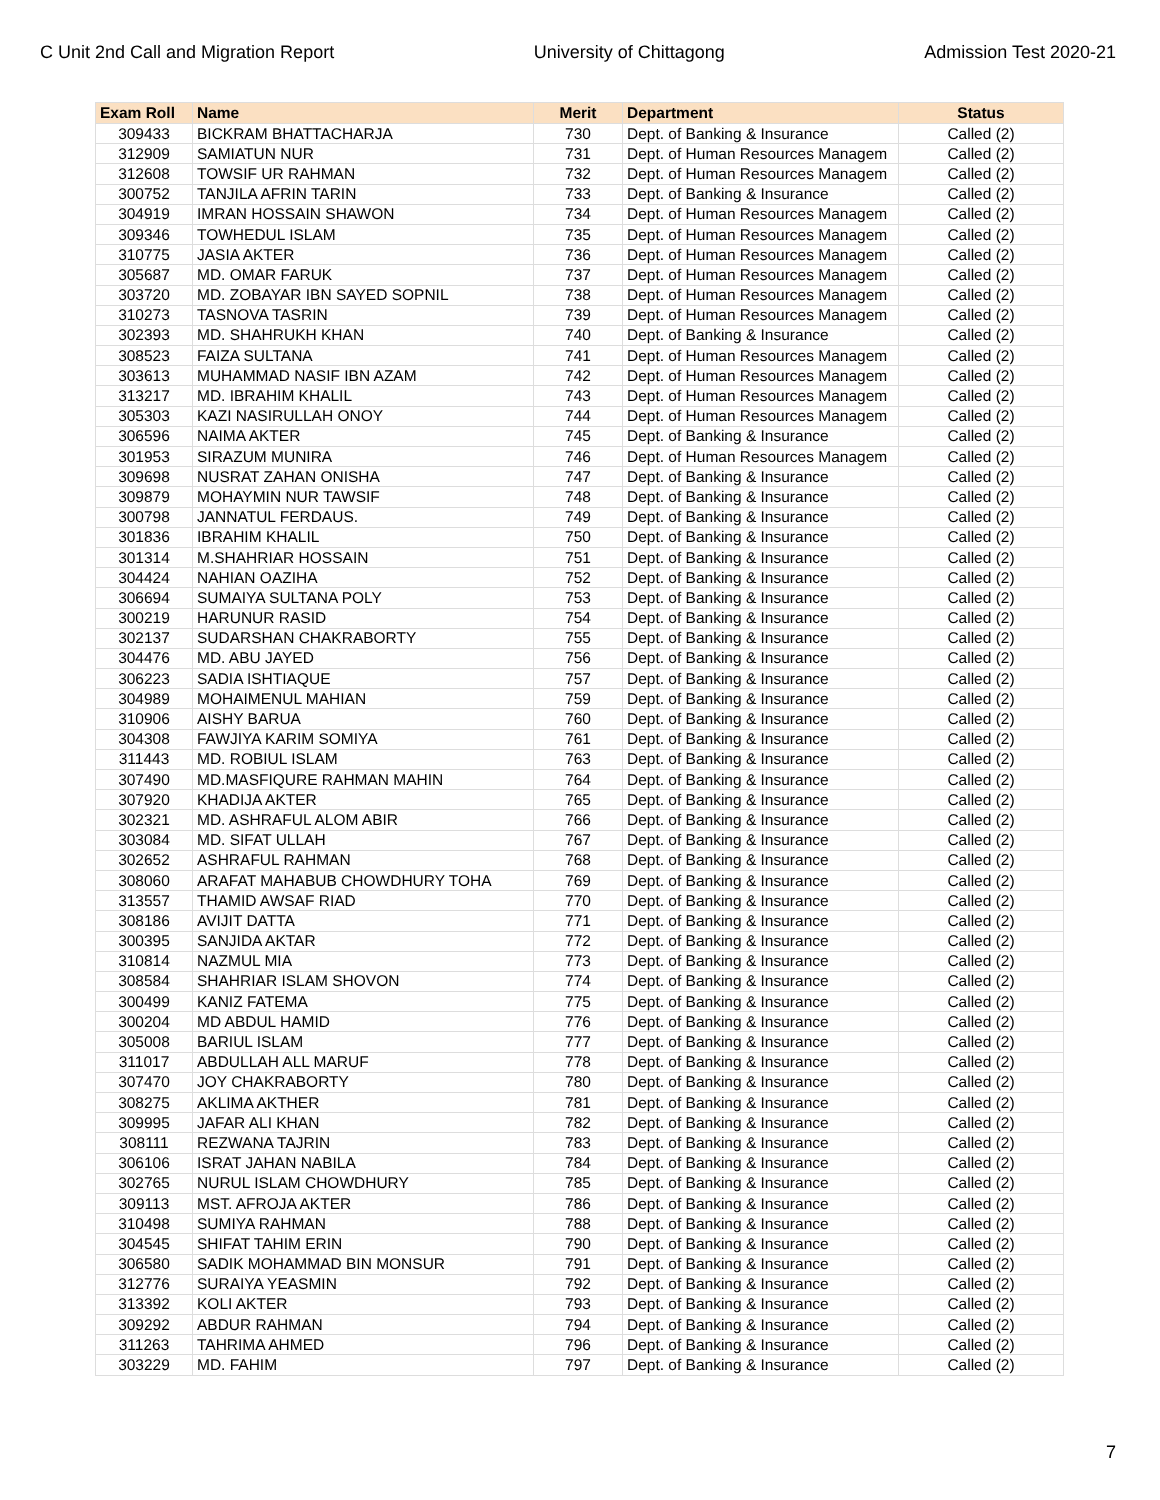C Unit 2nd Call and Migration Report University of Chittagong Admission Test 2020-21
| Exam Roll | Name | Merit | Department | Status |
| --- | --- | --- | --- | --- |
| 309433 | BICKRAM BHATTACHARJA | 730 | Dept. of Banking & Insurance | Called (2) |
| 312909 | SAMIATUN NUR | 731 | Dept. of Human Resources Managem | Called (2) |
| 312608 | TOWSIF UR RAHMAN | 732 | Dept. of Human Resources Managem | Called (2) |
| 300752 | TANJILA AFRIN TARIN | 733 | Dept. of Banking & Insurance | Called (2) |
| 304919 | IMRAN HOSSAIN SHAWON | 734 | Dept. of Human Resources Managem | Called (2) |
| 309346 | TOWHEDUL ISLAM | 735 | Dept. of Human Resources Managem | Called (2) |
| 310775 | JASIA AKTER | 736 | Dept. of Human Resources Managem | Called (2) |
| 305687 | MD. OMAR FARUK | 737 | Dept. of Human Resources Managem | Called (2) |
| 303720 | MD. ZOBAYAR IBN SAYED SOPNIL | 738 | Dept. of Human Resources Managem | Called (2) |
| 310273 | TASNOVA TASRIN | 739 | Dept. of Human Resources Managem | Called (2) |
| 302393 | MD. SHAHRUKH KHAN | 740 | Dept. of Banking & Insurance | Called (2) |
| 308523 | FAIZA SULTANA | 741 | Dept. of Human Resources Managem | Called (2) |
| 303613 | MUHAMMAD NASIF IBN AZAM | 742 | Dept. of Human Resources Managem | Called (2) |
| 313217 | MD. IBRAHIM KHALIL | 743 | Dept. of Human Resources Managem | Called (2) |
| 305303 | KAZI NASIRULLAH ONOY | 744 | Dept. of Human Resources Managem | Called (2) |
| 306596 | NAIMA AKTER | 745 | Dept. of Banking & Insurance | Called (2) |
| 301953 | SIRAZUM MUNIRA | 746 | Dept. of Human Resources Managem | Called (2) |
| 309698 | NUSRAT ZAHAN ONISHA | 747 | Dept. of Banking & Insurance | Called (2) |
| 309879 | MOHAYMIN NUR TAWSIF | 748 | Dept. of Banking & Insurance | Called (2) |
| 300798 | JANNATUL FERDAUS. | 749 | Dept. of Banking & Insurance | Called (2) |
| 301836 | IBRAHIM KHALIL | 750 | Dept. of Banking & Insurance | Called (2) |
| 301314 | M.SHAHRIAR HOSSAIN | 751 | Dept. of Banking & Insurance | Called (2) |
| 304424 | NAHIAN OAZIHA | 752 | Dept. of Banking & Insurance | Called (2) |
| 306694 | SUMAIYA SULTANA POLY | 753 | Dept. of Banking & Insurance | Called (2) |
| 300219 | HARUNUR RASID | 754 | Dept. of Banking & Insurance | Called (2) |
| 302137 | SUDARSHAN CHAKRABORTY | 755 | Dept. of Banking & Insurance | Called (2) |
| 304476 | MD. ABU JAYED | 756 | Dept. of Banking & Insurance | Called (2) |
| 306223 | SADIA ISHTIAQUE | 757 | Dept. of Banking & Insurance | Called (2) |
| 304989 | MOHAIMENUL MAHIAN | 759 | Dept. of Banking & Insurance | Called (2) |
| 310906 | AISHY BARUA | 760 | Dept. of Banking & Insurance | Called (2) |
| 304308 | FAWJIYA KARIM SOMIYA | 761 | Dept. of Banking & Insurance | Called (2) |
| 311443 | MD. ROBIUL ISLAM | 763 | Dept. of Banking & Insurance | Called (2) |
| 307490 | MD.MASFIQURE RAHMAN MAHIN | 764 | Dept. of Banking & Insurance | Called (2) |
| 307920 | KHADIJA AKTER | 765 | Dept. of Banking & Insurance | Called (2) |
| 302321 | MD. ASHRAFUL ALOM ABIR | 766 | Dept. of Banking & Insurance | Called (2) |
| 303084 | MD. SIFAT ULLAH | 767 | Dept. of Banking & Insurance | Called (2) |
| 302652 | ASHRAFUL RAHMAN | 768 | Dept. of Banking & Insurance | Called (2) |
| 308060 | ARAFAT MAHABUB CHOWDHURY TOHA | 769 | Dept. of Banking & Insurance | Called (2) |
| 313557 | THAMID AWSAF RIAD | 770 | Dept. of Banking & Insurance | Called (2) |
| 308186 | AVIJIT DATTA | 771 | Dept. of Banking & Insurance | Called (2) |
| 300395 | SANJIDA AKTAR | 772 | Dept. of Banking & Insurance | Called (2) |
| 310814 | NAZMUL MIA | 773 | Dept. of Banking & Insurance | Called (2) |
| 308584 | SHAHRIAR ISLAM SHOVON | 774 | Dept. of Banking & Insurance | Called (2) |
| 300499 | KANIZ FATEMA | 775 | Dept. of Banking & Insurance | Called (2) |
| 300204 | MD ABDUL HAMID | 776 | Dept. of Banking & Insurance | Called (2) |
| 305008 | BARIUL ISLAM | 777 | Dept. of Banking & Insurance | Called (2) |
| 311017 | ABDULLAH ALL MARUF | 778 | Dept. of Banking & Insurance | Called (2) |
| 307470 | JOY CHAKRABORTY | 780 | Dept. of Banking & Insurance | Called (2) |
| 308275 | AKLIMA AKTHER | 781 | Dept. of Banking & Insurance | Called (2) |
| 309995 | JAFAR ALI KHAN | 782 | Dept. of Banking & Insurance | Called (2) |
| 308111 | REZWANA TAJRIN | 783 | Dept. of Banking & Insurance | Called (2) |
| 306106 | ISRAT JAHAN NABILA | 784 | Dept. of Banking & Insurance | Called (2) |
| 302765 | NURUL ISLAM CHOWDHURY | 785 | Dept. of Banking & Insurance | Called (2) |
| 309113 | MST. AFROJA AKTER | 786 | Dept. of Banking & Insurance | Called (2) |
| 310498 | SUMIYA RAHMAN | 788 | Dept. of Banking & Insurance | Called (2) |
| 304545 | SHIFAT TAHIM ERIN | 790 | Dept. of Banking & Insurance | Called (2) |
| 306580 | SADIK MOHAMMAD BIN MONSUR | 791 | Dept. of Banking & Insurance | Called (2) |
| 312776 | SURAIYA YEASMIN | 792 | Dept. of Banking & Insurance | Called (2) |
| 313392 | KOLI AKTER | 793 | Dept. of Banking & Insurance | Called (2) |
| 309292 | ABDUR RAHMAN | 794 | Dept. of Banking & Insurance | Called (2) |
| 311263 | TAHRIMA AHMED | 796 | Dept. of Banking & Insurance | Called (2) |
| 303229 | MD. FAHIM | 797 | Dept. of Banking & Insurance | Called (2) |
7